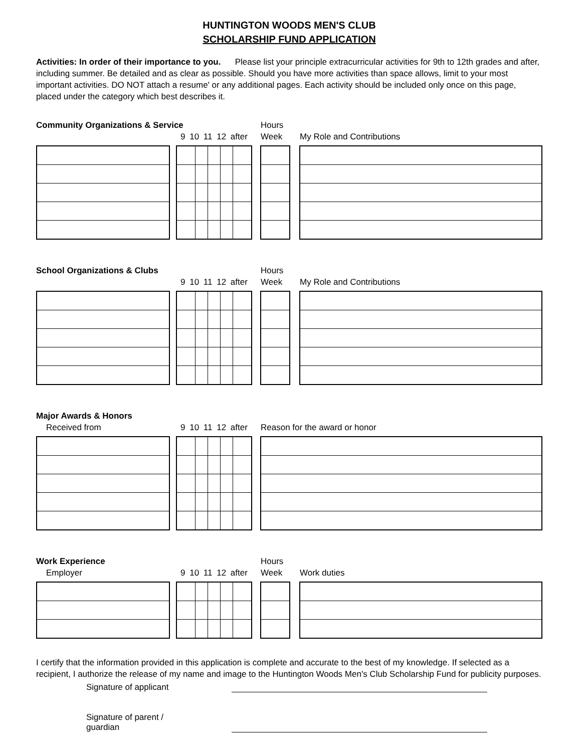HUNTINGTON WOODS MEN'S CLUB
SCHOLARSHIP FUND APPLICATION
Activities: In order of their importance to you. Please list your principle extracurricular activities for 9th to 12th grades and after, including summer. Be detailed and as clear as possible. Should you have more activities than space allows, limit to your most important activities. DO NOT attach a resume' or any additional pages. Each activity should be included only once on this page, placed under the category which best describes it.
Community Organizations & Service Hours
9 10 11 12 after
Week My Role and Contributions
School Organizations & Clubs Hours
9 10 11 12 after
Week My Role and Contributions
Major Awards & Honors
Received from 9 10 11 12 after
Reason for the award or honor
Work Experience Hours
Employer 9 10 11 12 after
Week Work duties
I certify that the information provided in this application is complete and accurate to the best of my knowledge. If selected as a recipient, I authorize the release of my name and image to the Huntington Woods Men's Club Scholarship Fund for publicity purposes.
Signature of applicant
Signature of parent / guardian